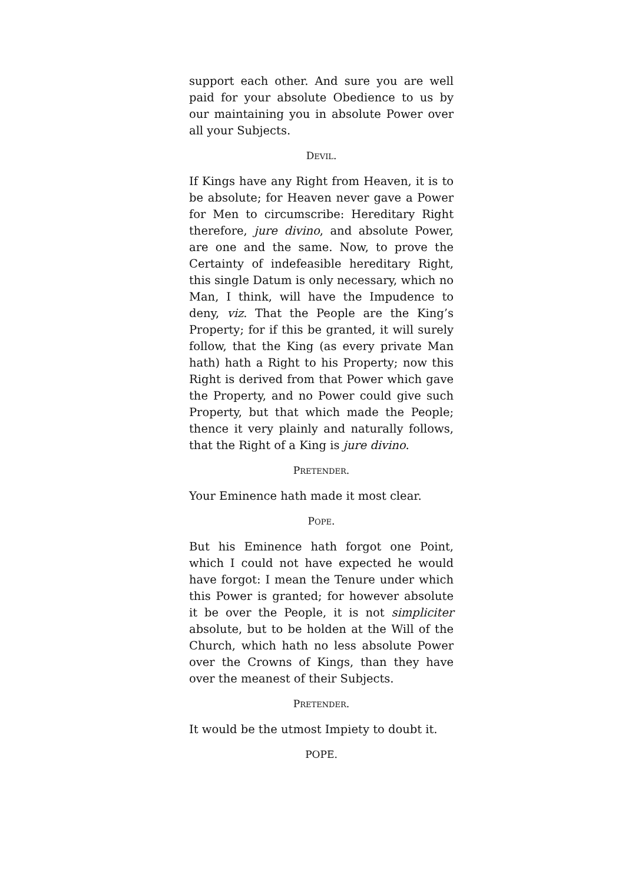support each other. And sure you are well paid for your absolute Obedience to us by our maintaining you in absolute Power over all your Subjects.
DEVIL.
If Kings have any Right from Heaven, it is to be absolute; for Heaven never gave a Power for Men to circumscribe: Hereditary Right therefore, jure divino, and absolute Power, are one and the same. Now, to prove the Certainty of indefeasible hereditary Right, this single Datum is only necessary, which no Man, I think, will have the Impudence to deny, viz. That the People are the King’s Property; for if this be granted, it will surely follow, that the King (as every private Man hath) hath a Right to his Property; now this Right is derived from that Power which gave the Property, and no Power could give such Property, but that which made the People; thence it very plainly and naturally follows, that the Right of a King is jure divino.
PRETENDER.
Your Eminence hath made it most clear.
POPE.
But his Eminence hath forgot one Point, which I could not have expected he would have forgot: I mean the Tenure under which this Power is granted; for however absolute it be over the People, it is not simpliciter absolute, but to be holden at the Will of the Church, which hath no less absolute Power over the Crowns of Kings, than they have over the meanest of their Subjects.
PRETENDER.
It would be the utmost Impiety to doubt it.
POPE.